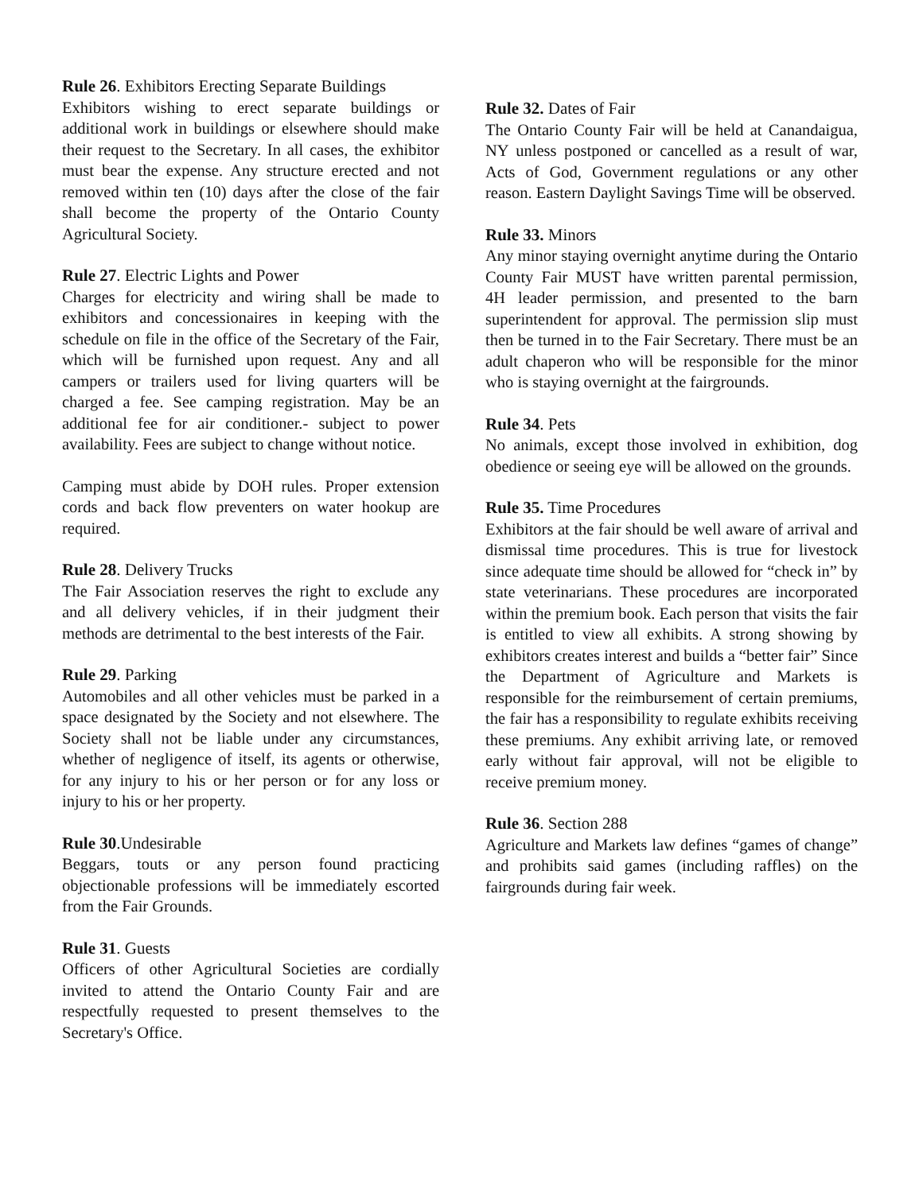Rule 26. Exhibitors Erecting Separate Buildings
Exhibitors wishing to erect separate buildings or additional work in buildings or elsewhere should make their request to the Secretary. In all cases, the exhibitor must bear the expense. Any structure erected and not removed within ten (10) days after the close of the fair shall become the property of the Ontario County Agricultural Society.
Rule 27. Electric Lights and Power
Charges for electricity and wiring shall be made to exhibitors and concessionaires in keeping with the schedule on file in the office of the Secretary of the Fair, which will be furnished upon request. Any and all campers or trailers used for living quarters will be charged a fee. See camping registration. May be an additional fee for air conditioner.- subject to power availability. Fees are subject to change without notice.
Camping must abide by DOH rules. Proper extension cords and back flow preventers on water hookup are required.
Rule 28. Delivery Trucks
The Fair Association reserves the right to exclude any and all delivery vehicles, if in their judgment their methods are detrimental to the best interests of the Fair.
Rule 29. Parking
Automobiles and all other vehicles must be parked in a space designated by the Society and not elsewhere. The Society shall not be liable under any circumstances, whether of negligence of itself, its agents or otherwise, for any injury to his or her person or for any loss or injury to his or her property.
Rule 30.Undesirable
Beggars, touts or any person found practicing objectionable professions will be immediately escorted from the Fair Grounds.
Rule 31. Guests
Officers of other Agricultural Societies are cordially invited to attend the Ontario County Fair and are respectfully requested to present themselves to the Secretary's Office.
Rule 32. Dates of Fair
The Ontario County Fair will be held at Canandaigua, NY unless postponed or cancelled as a result of war, Acts of God, Government regulations or any other reason. Eastern Daylight Savings Time will be observed.
Rule 33. Minors
Any minor staying overnight anytime during the Ontario County Fair MUST have written parental permission, 4H leader permission, and presented to the barn superintendent for approval. The permission slip must then be turned in to the Fair Secretary. There must be an adult chaperon who will be responsible for the minor who is staying overnight at the fairgrounds.
Rule 34. Pets
No animals, except those involved in exhibition, dog obedience or seeing eye will be allowed on the grounds.
Rule 35. Time Procedures
Exhibitors at the fair should be well aware of arrival and dismissal time procedures. This is true for livestock since adequate time should be allowed for “check in” by state veterinarians. These procedures are incorporated within the premium book. Each person that visits the fair is entitled to view all exhibits. A strong showing by exhibitors creates interest and builds a “better fair” Since the Department of Agriculture and Markets is responsible for the reimbursement of certain premiums, the fair has a responsibility to regulate exhibits receiving these premiums. Any exhibit arriving late, or removed early without fair approval, will not be eligible to receive premium money.
Rule 36. Section 288
Agriculture and Markets law defines “games of change” and prohibits said games (including raffles) on the fairgrounds during fair week.